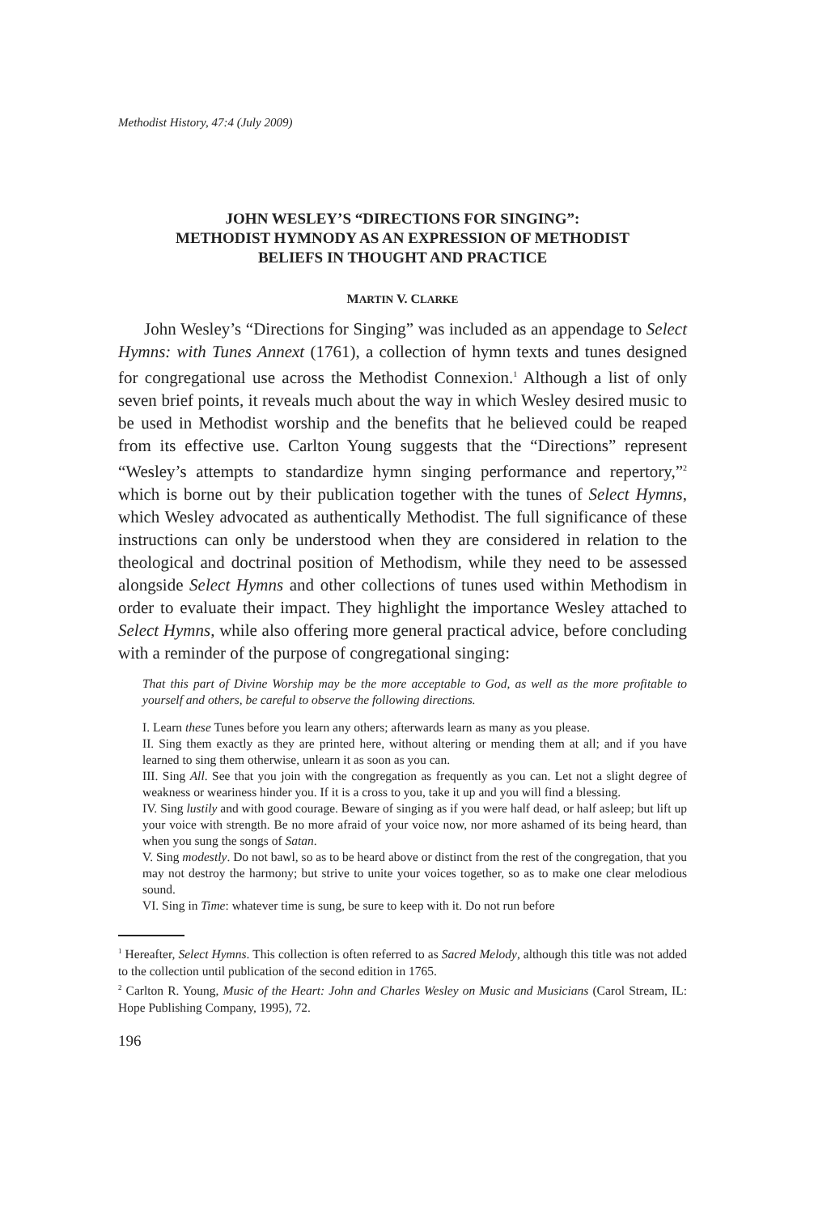Methodist History, 47:4 (July 2009)
JOHN WESLEY’S “DIRECTIONS FOR SINGING”:
METHODIST HYMNODY AS AN EXPRESSION OF METHODIST
BELIEFS IN THOUGHT AND PRACTICE
MARTIN V. CLARKE
John Wesley’s “Directions for Singing” was included as an appendage to Select Hymns: with Tunes Annext (1761), a collection of hymn texts and tunes designed for congregational use across the Methodist Connexion.<sup>1</sup> Although a list of only seven brief points, it reveals much about the way in which Wesley desired music to be used in Methodist worship and the benefits that he believed could be reaped from its effective use. Carlton Young suggests that the “Directions” represent “Wesley’s attempts to standardize hymn singing performance and repertory,”<sup>2</sup> which is borne out by their publication together with the tunes of Select Hymns, which Wesley advocated as authentically Methodist. The full significance of these instructions can only be understood when they are considered in relation to the theological and doctrinal position of Methodism, while they need to be assessed alongside Select Hymns and other collections of tunes used within Methodism in order to evaluate their impact. They highlight the importance Wesley attached to Select Hymns, while also offering more general practical advice, before concluding with a reminder of the purpose of congregational singing:
That this part of Divine Worship may be the more acceptable to God, as well as the more profitable to yourself and others, be careful to observe the following directions.
I. Learn these Tunes before you learn any others; afterwards learn as many as you please.
II. Sing them exactly as they are printed here, without altering or mending them at all; and if you have learned to sing them otherwise, unlearn it as soon as you can.
III. Sing All. See that you join with the congregation as frequently as you can. Let not a slight degree of weakness or weariness hinder you. If it is a cross to you, take it up and you will find a blessing.
IV. Sing lustily and with good courage. Beware of singing as if you were half dead, or half asleep; but lift up your voice with strength. Be no more afraid of your voice now, nor more ashamed of its being heard, than when you sung the songs of Satan.
V. Sing modestly. Do not bawl, so as to be heard above or distinct from the rest of the congregation, that you may not destroy the harmony; but strive to unite your voices together, so as to make one clear melodious sound.
VI. Sing in Time: whatever time is sung, be sure to keep with it. Do not run before
<sup>1</sup> Hereafter, Select Hymns. This collection is often referred to as Sacred Melody, although this title was not added to the collection until publication of the second edition in 1765.
<sup>2</sup> Carlton R. Young, Music of the Heart: John and Charles Wesley on Music and Musicians (Carol Stream, IL: Hope Publishing Company, 1995), 72.
196